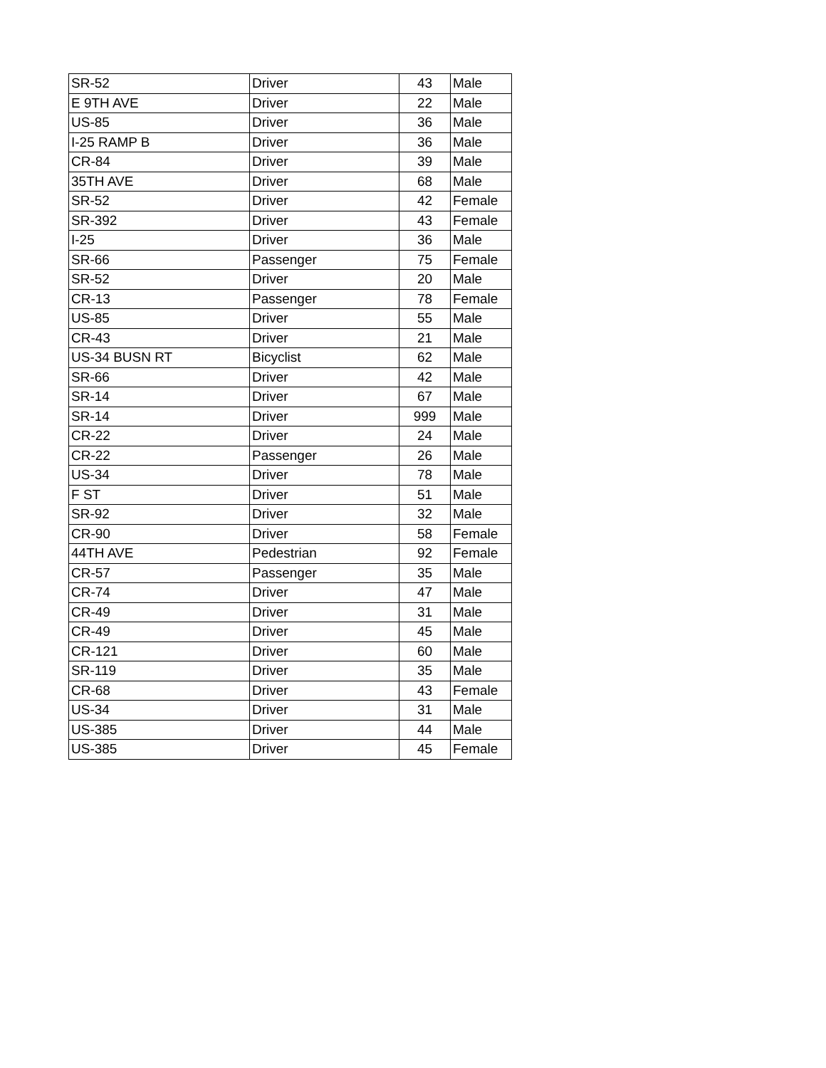| SR-52 | Driver | 43 | Male |
| E 9TH AVE | Driver | 22 | Male |
| US-85 | Driver | 36 | Male |
| I-25 RAMP B | Driver | 36 | Male |
| CR-84 | Driver | 39 | Male |
| 35TH AVE | Driver | 68 | Male |
| SR-52 | Driver | 42 | Female |
| SR-392 | Driver | 43 | Female |
| I-25 | Driver | 36 | Male |
| SR-66 | Passenger | 75 | Female |
| SR-52 | Driver | 20 | Male |
| CR-13 | Passenger | 78 | Female |
| US-85 | Driver | 55 | Male |
| CR-43 | Driver | 21 | Male |
| US-34 BUSN RT | Bicyclist | 62 | Male |
| SR-66 | Driver | 42 | Male |
| SR-14 | Driver | 67 | Male |
| SR-14 | Driver | 999 | Male |
| CR-22 | Driver | 24 | Male |
| CR-22 | Passenger | 26 | Male |
| US-34 | Driver | 78 | Male |
| F ST | Driver | 51 | Male |
| SR-92 | Driver | 32 | Male |
| CR-90 | Driver | 58 | Female |
| 44TH AVE | Pedestrian | 92 | Female |
| CR-57 | Passenger | 35 | Male |
| CR-74 | Driver | 47 | Male |
| CR-49 | Driver | 31 | Male |
| CR-49 | Driver | 45 | Male |
| CR-121 | Driver | 60 | Male |
| SR-119 | Driver | 35 | Male |
| CR-68 | Driver | 43 | Female |
| US-34 | Driver | 31 | Male |
| US-385 | Driver | 44 | Male |
| US-385 | Driver | 45 | Female |